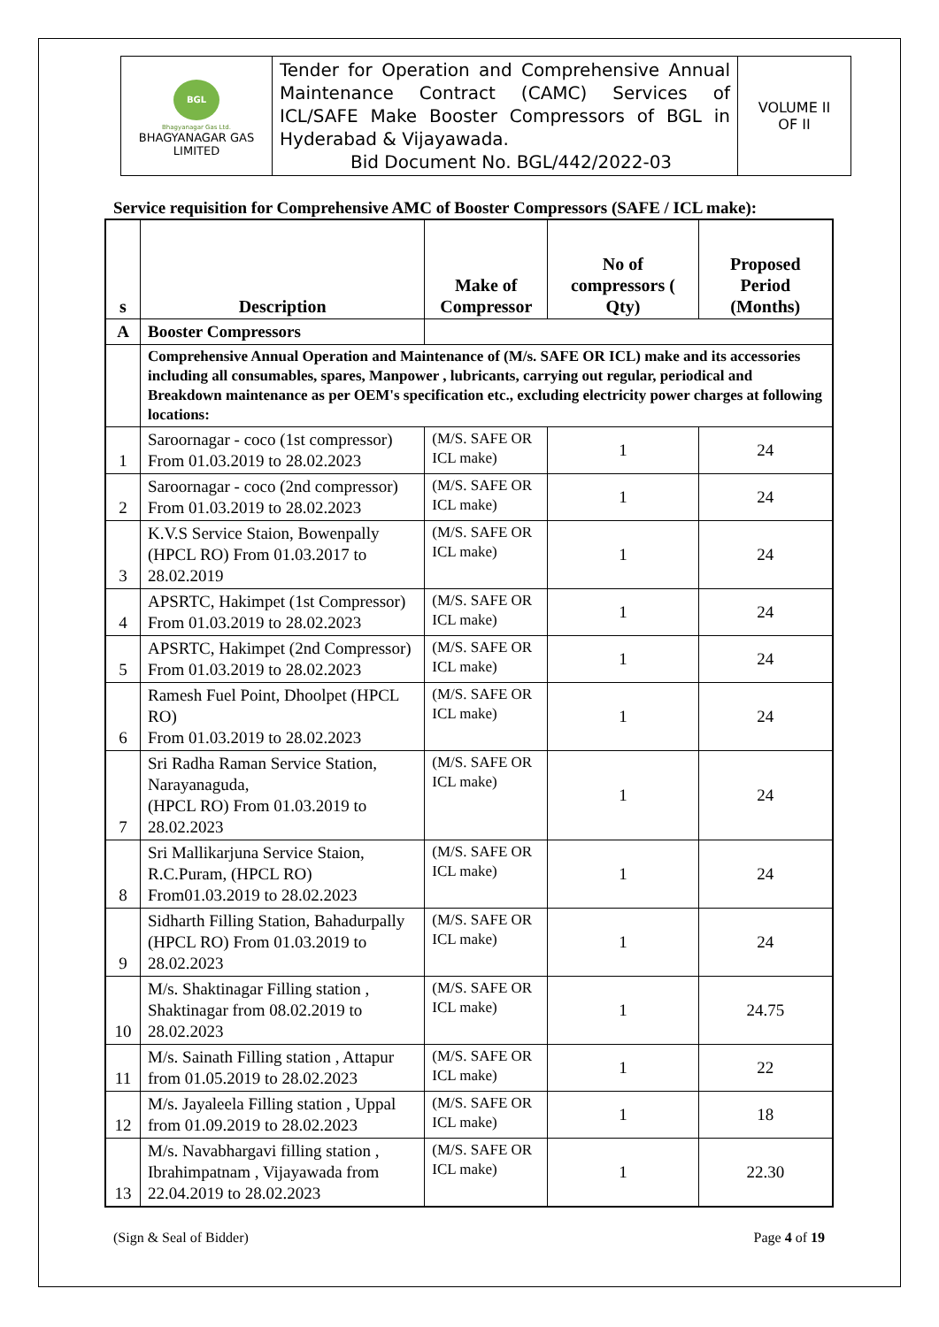| BGL Bhagyanagar Gas Ltd. BHAGYANAGAR GAS LIMITED | Tender for Operation and Comprehensive Annual Maintenance Contract (CAMC) Services of ICL/SAFE Make Booster Compressors of BGL in Hyderabad & Vijayawada. Bid Document No. BGL/442/2022-03 | VOLUME II OF II |
Service requisition for Comprehensive AMC of Booster Compressors (SAFE / ICL make):
| s | Description | Make of Compressor | No of compressors ( Qty) | Proposed Period (Months) |
| --- | --- | --- | --- | --- |
| A | Booster Compressors | | | |
| | Comprehensive Annual Operation and Maintenance of (M/s. SAFE OR ICL) make and its accessories including all consumables, spares, Manpower , lubricants, carrying out regular, periodical and Breakdown maintenance as per OEM's specification etc., excluding electricity power charges at following locations: | | | |
| 1 | Saroornagar - coco (1st compressor) From 01.03.2019 to 28.02.2023 | (M/S. SAFE OR ICL make) | 1 | 24 |
| 2 | Saroornagar - coco (2nd compressor) From 01.03.2019 to 28.02.2023 | (M/S. SAFE OR ICL make) | 1 | 24 |
| 3 | K.V.S Service Staion, Bowenpally (HPCL RO) From 01.03.2017 to 28.02.2019 | (M/S. SAFE OR ICL make) | 1 | 24 |
| 4 | APSRTC, Hakimpet (1st Compressor) From 01.03.2019 to 28.02.2023 | (M/S. SAFE OR ICL make) | 1 | 24 |
| 5 | APSRTC, Hakimpet (2nd Compressor) From 01.03.2019 to 28.02.2023 | (M/S. SAFE OR ICL make) | 1 | 24 |
| 6 | Ramesh Fuel Point, Dhoolpet (HPCL RO) From 01.03.2019 to 28.02.2023 | (M/S. SAFE OR ICL make) | 1 | 24 |
| 7 | Sri Radha Raman Service Station, Narayanaguda, (HPCL RO) From 01.03.2019 to 28.02.2023 | (M/S. SAFE OR ICL make) | 1 | 24 |
| 8 | Sri Mallikarjuna Service Staion, R.C.Puram, (HPCL RO) From01.03.2019 to 28.02.2023 | (M/S. SAFE OR ICL make) | 1 | 24 |
| 9 | Sidharth Filling Station, Bahadurpally (HPCL RO) From 01.03.2019 to 28.02.2023 | (M/S. SAFE OR ICL make) | 1 | 24 |
| 10 | M/s. Shaktinagar Filling station , Shaktinagar from 08.02.2019 to 28.02.2023 | (M/S. SAFE OR ICL make) | 1 | 24.75 |
| 11 | M/s. Sainath Filling station , Attapur from 01.05.2019 to 28.02.2023 | (M/S. SAFE OR ICL make) | 1 | 22 |
| 12 | M/s. Jayaleela Filling station , Uppal from 01.09.2019 to 28.02.2023 | (M/S. SAFE OR ICL make) | 1 | 18 |
| 13 | M/s. Navabhargavi filling station , Ibrahimpatnam , Vijayawada from 22.04.2019 to 28.02.2023 | (M/S. SAFE OR ICL make) | 1 | 22.30 |
(Sign & Seal of Bidder) Page 4 of 19